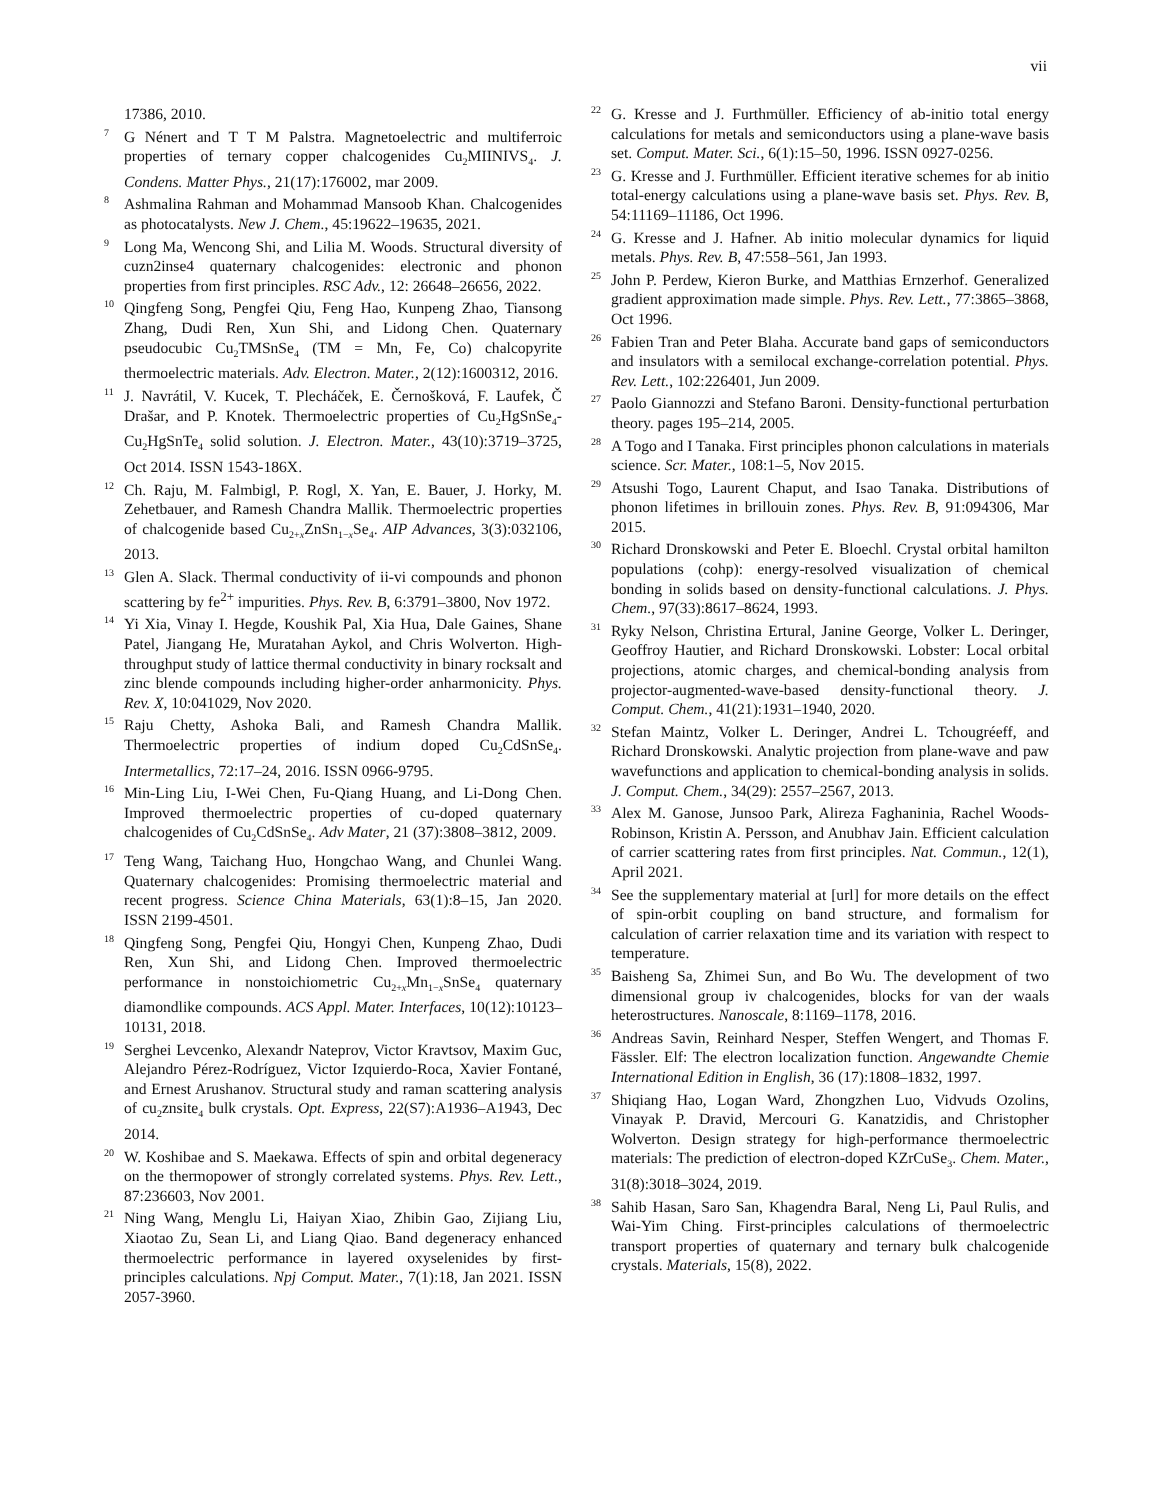vii
17386, 2010.
<sup>7</sup> G Nénert and T T M Palstra. Magnetoelectric and multiferroic properties of ternary copper chalcogenides Cu<sub>2</sub>MIINIVS<sub>4</sub>. J. Condens. Matter Phys., 21(17):176002, mar 2009.
<sup>8</sup> Ashmalina Rahman and Mohammad Mansoob Khan. Chalcogenides as photocatalysts. New J. Chem., 45:19622–19635, 2021.
<sup>9</sup> Long Ma, Wencong Shi, and Lilia M. Woods. Structural diversity of cuzn2inse4 quaternary chalcogenides: electronic and phonon properties from first principles. RSC Adv., 12: 26648–26656, 2022.
<sup>10</sup> Qingfeng Song, Pengfei Qiu, Feng Hao, Kunpeng Zhao, Tiansong Zhang, Dudi Ren, Xun Shi, and Lidong Chen. Quaternary pseudocubic Cu<sub>2</sub>TMSnSe<sub>4</sub> (TM = Mn, Fe, Co) chalcopyrite thermoelectric materials. Adv. Electron. Mater., 2(12):1600312, 2016.
<sup>11</sup> J. Navrátil, V. Kucek, T. Plecháček, E. Černošková, F. Laufek, Č Drašar, and P. Knotek. Thermoelectric properties of Cu<sub>2</sub>HgSnSe<sub>4</sub>-Cu<sub>2</sub>HgSnTe<sub>4</sub> solid solution. J. Electron. Mater., 43(10):3719–3725, Oct 2014. ISSN 1543-186X.
<sup>12</sup> Ch. Raju, M. Falmbigl, P. Rogl, X. Yan, E. Bauer, J. Horky, M. Zehetbauer, and Ramesh Chandra Mallik. Thermoelectric properties of chalcogenide based Cu<sub>2+x</sub>ZnSn<sub>1−x</sub>Se<sub>4</sub>. AIP Advances, 3(3):032106, 2013.
<sup>13</sup> Glen A. Slack. Thermal conductivity of ii-vi compounds and phonon scattering by fe<sup>2+</sup> impurities. Phys. Rev. B, 6:3791–3800, Nov 1972.
<sup>14</sup> Yi Xia, Vinay I. Hegde, Koushik Pal, Xia Hua, Dale Gaines, Shane Patel, Jiangang He, Muratahan Aykol, and Chris Wolverton. High-throughput study of lattice thermal conductivity in binary rocksalt and zinc blende compounds including higher-order anharmonicity. Phys. Rev. X, 10:041029, Nov 2020.
<sup>15</sup> Raju Chetty, Ashoka Bali, and Ramesh Chandra Mallik. Thermoelectric properties of indium doped Cu<sub>2</sub>CdSnSe<sub>4</sub>. Intermetallics, 72:17–24, 2016. ISSN 0966-9795.
<sup>16</sup> Min-Ling Liu, I-Wei Chen, Fu-Qiang Huang, and Li-Dong Chen. Improved thermoelectric properties of cu-doped quaternary chalcogenides of Cu<sub>2</sub>CdSnSe<sub>4</sub>. Adv Mater, 21 (37):3808–3812, 2009.
<sup>17</sup> Teng Wang, Taichang Huo, Hongchao Wang, and Chunlei Wang. Quaternary chalcogenides: Promising thermoelectric material and recent progress. Science China Materials, 63(1):8–15, Jan 2020. ISSN 2199-4501.
<sup>18</sup> Qingfeng Song, Pengfei Qiu, Hongyi Chen, Kunpeng Zhao, Dudi Ren, Xun Shi, and Lidong Chen. Improved thermoelectric performance in nonstoichiometric Cu<sub>2+x</sub>Mn<sub>1−x</sub>SnSe<sub>4</sub> quaternary diamondlike compounds. ACS Appl. Mater. Interfaces, 10(12):10123–10131, 2018.
<sup>19</sup> Serghei Levcenko, Alexandr Nateprov, Victor Kravtsov, Maxim Guc, Alejandro Pérez-Rodríguez, Victor Izquierdo-Roca, Xavier Fontané, and Ernest Arushanov. Structural study and raman scattering analysis of cu<sub>2</sub>znsite<sub>4</sub> bulk crystals. Opt. Express, 22(S7):A1936–A1943, Dec 2014.
<sup>20</sup> W. Koshibae and S. Maekawa. Effects of spin and orbital degeneracy on the thermopower of strongly correlated systems. Phys. Rev. Lett., 87:236603, Nov 2001.
<sup>21</sup> Ning Wang, Menglu Li, Haiyan Xiao, Zhibin Gao, Zijiang Liu, Xiaotao Zu, Sean Li, and Liang Qiao. Band degeneracy enhanced thermoelectric performance in layered oxyselenides by first-principles calculations. Npj Comput. Mater., 7(1):18, Jan 2021. ISSN 2057-3960.
<sup>22</sup> G. Kresse and J. Furthmüller. Efficiency of ab-initio total energy calculations for metals and semiconductors using a plane-wave basis set. Comput. Mater. Sci., 6(1):15–50, 1996. ISSN 0927-0256.
<sup>23</sup> G. Kresse and J. Furthmüller. Efficient iterative schemes for ab initio total-energy calculations using a plane-wave basis set. Phys. Rev. B, 54:11169–11186, Oct 1996.
<sup>24</sup> G. Kresse and J. Hafner. Ab initio molecular dynamics for liquid metals. Phys. Rev. B, 47:558–561, Jan 1993.
<sup>25</sup> John P. Perdew, Kieron Burke, and Matthias Ernzerhof. Generalized gradient approximation made simple. Phys. Rev. Lett., 77:3865–3868, Oct 1996.
<sup>26</sup> Fabien Tran and Peter Blaha. Accurate band gaps of semiconductors and insulators with a semilocal exchange-correlation potential. Phys. Rev. Lett., 102:226401, Jun 2009.
<sup>27</sup> Paolo Giannozzi and Stefano Baroni. Density-functional perturbation theory. pages 195–214, 2005.
<sup>28</sup> A Togo and I Tanaka. First principles phonon calculations in materials science. Scr. Mater., 108:1–5, Nov 2015.
<sup>29</sup> Atsushi Togo, Laurent Chaput, and Isao Tanaka. Distributions of phonon lifetimes in brillouin zones. Phys. Rev. B, 91:094306, Mar 2015.
<sup>30</sup> Richard Dronskowski and Peter E. Bloechl. Crystal orbital hamilton populations (cohp): energy-resolved visualization of chemical bonding in solids based on density-functional calculations. J. Phys. Chem., 97(33):8617–8624, 1993.
<sup>31</sup> Ryky Nelson, Christina Ertural, Janine George, Volker L. Deringer, Geoffroy Hautier, and Richard Dronskowski. Lobster: Local orbital projections, atomic charges, and chemical-bonding analysis from projector-augmented-wave-based density-functional theory. J. Comput. Chem., 41(21):1931–1940, 2020.
<sup>32</sup> Stefan Maintz, Volker L. Deringer, Andrei L. Tchougréeff, and Richard Dronskowski. Analytic projection from plane-wave and paw wavefunctions and application to chemical-bonding analysis in solids. J. Comput. Chem., 34(29): 2557–2567, 2013.
<sup>33</sup> Alex M. Ganose, Junsoo Park, Alireza Faghaninia, Rachel Woods-Robinson, Kristin A. Persson, and Anubhav Jain. Efficient calculation of carrier scattering rates from first principles. Nat. Commun., 12(1), April 2021.
<sup>34</sup> See the supplementary material at [url] for more details on the effect of spin-orbit coupling on band structure, and formalism for calculation of carrier relaxation time and its variation with respect to temperature.
<sup>35</sup> Baisheng Sa, Zhimei Sun, and Bo Wu. The development of two dimensional group iv chalcogenides, blocks for van der waals heterostructures. Nanoscale, 8:1169–1178, 2016.
<sup>36</sup> Andreas Savin, Reinhard Nesper, Steffen Wengert, and Thomas F. Fässler. Elf: The electron localization function. Angewandte Chemie International Edition in English, 36 (17):1808–1832, 1997.
<sup>37</sup> Shiqiang Hao, Logan Ward, Zhongzhen Luo, Vidvuds Ozolins, Vinayak P. Dravid, Mercouri G. Kanatzidis, and Christopher Wolverton. Design strategy for high-performance thermoelectric materials: The prediction of electron-doped KZrCuSe<sub>3</sub>. Chem. Mater., 31(8):3018–3024, 2019.
<sup>38</sup> Sahib Hasan, Saro San, Khagendra Baral, Neng Li, Paul Rulis, and Wai-Yim Ching. First-principles calculations of thermoelectric transport properties of quaternary and ternary bulk chalcogenide crystals. Materials, 15(8), 2022.